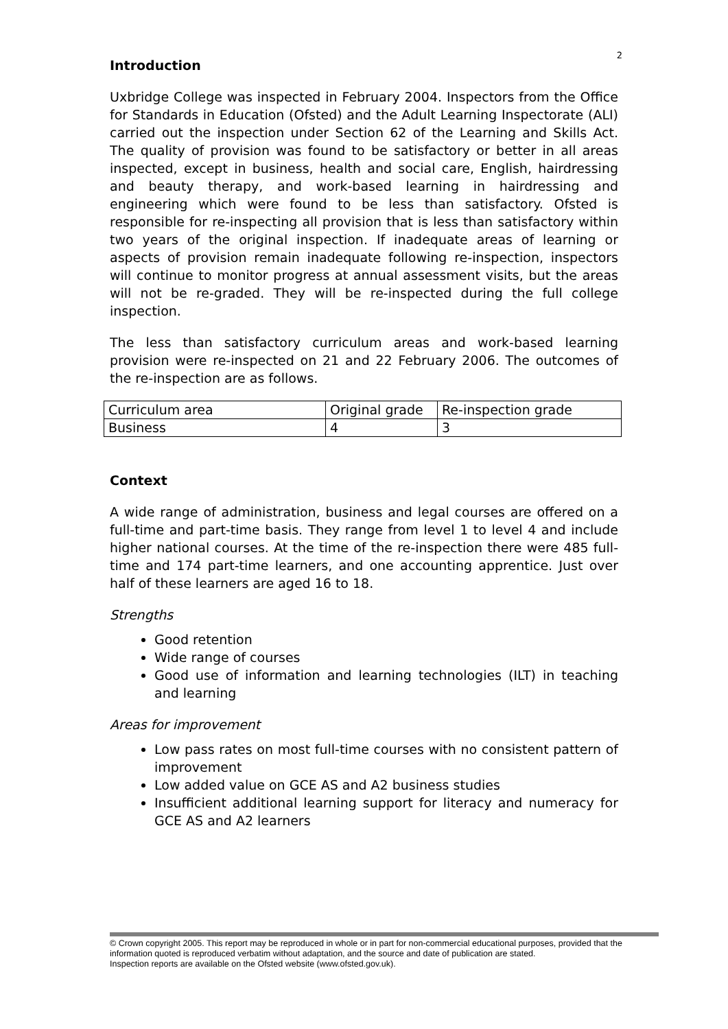2
Introduction
Uxbridge College was inspected in February 2004. Inspectors from the Office for Standards in Education (Ofsted) and the Adult Learning Inspectorate (ALI) carried out the inspection under Section 62 of the Learning and Skills Act. The quality of provision was found to be satisfactory or better in all areas inspected, except in business, health and social care, English, hairdressing and beauty therapy, and work-based learning in hairdressing and engineering which were found to be less than satisfactory. Ofsted is responsible for re-inspecting all provision that is less than satisfactory within two years of the original inspection. If inadequate areas of learning or aspects of provision remain inadequate following re-inspection, inspectors will continue to monitor progress at annual assessment visits, but the areas will not be re-graded. They will be re-inspected during the full college inspection.
The less than satisfactory curriculum areas and work-based learning provision were re-inspected on 21 and 22 February 2006. The outcomes of the re-inspection are as follows.
| Curriculum area | Original grade | Re-inspection grade |
| Business | 4 | 3 |
Context
A wide range of administration, business and legal courses are offered on a full-time and part-time basis. They range from level 1 to level 4 and include higher national courses. At the time of the re-inspection there were 485 full-time and 174 part-time learners, and one accounting apprentice. Just over half of these learners are aged 16 to 18.
Strengths
Good retention
Wide range of courses
Good use of information and learning technologies (ILT) in teaching and learning
Areas for improvement
Low pass rates on most full-time courses with no consistent pattern of improvement
Low added value on GCE AS and A2 business studies
Insufficient additional learning support for literacy and numeracy for GCE AS and A2 learners
© Crown copyright 2005. This report may be reproduced in whole or in part for non-commercial educational purposes, provided that the information quoted is reproduced verbatim without adaptation, and the source and date of publication are stated.
Inspection reports are available on the Ofsted website (www.ofsted.gov.uk).